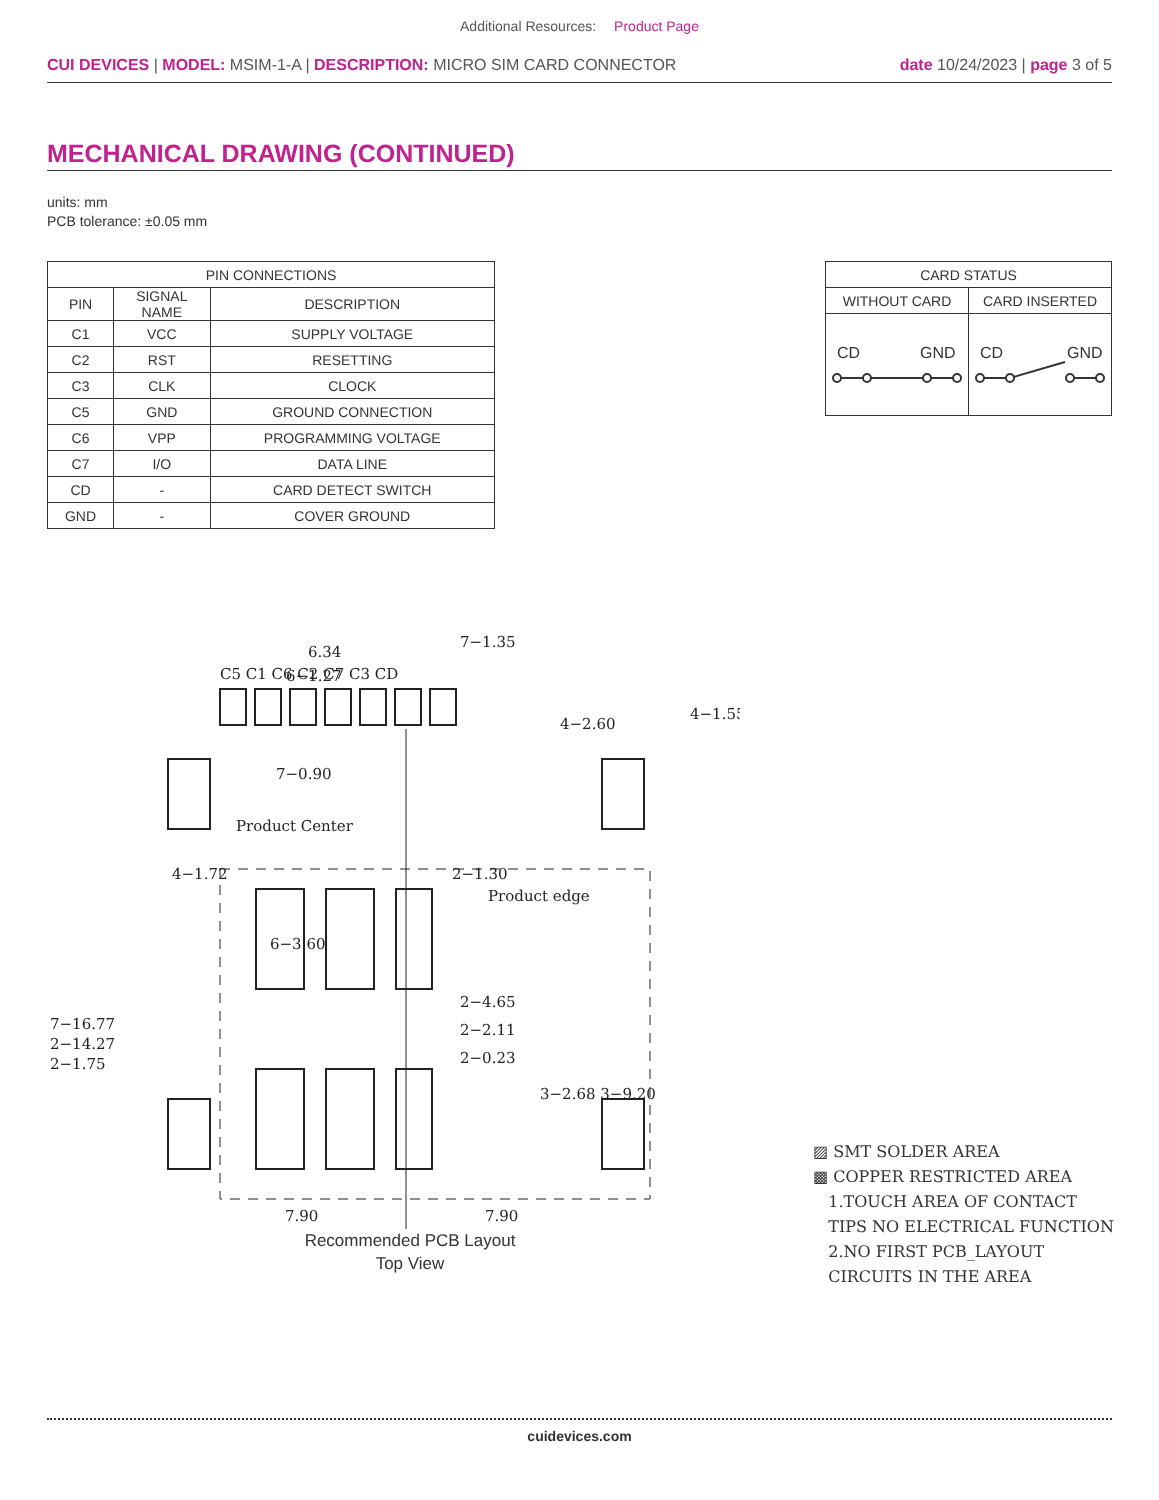Additional Resources: Product Page
CUI DEVICES | MODEL: MSIM-1-A | DESCRIPTION: MICRO SIM CARD CONNECTOR
date 10/24/2023 | page 3 of 5
MECHANICAL DRAWING (CONTINUED)
units: mm
PCB tolerance: ±0.05 mm
| PIN CONNECTIONS | | |
| --- | --- | --- |
| PIN | SIGNAL NAME | DESCRIPTION |
| C1 | VCC | SUPPLY VOLTAGE |
| C2 | RST | RESETTING |
| C3 | CLK | CLOCK |
| C5 | GND | GROUND CONNECTION |
| C6 | VPP | PROGRAMMING VOLTAGE |
| C7 | I/O | DATA LINE |
| CD | - | CARD DETECT SWITCH |
| GND | - | COVER GROUND |
| CARD STATUS | |
| --- | --- |
| WITHOUT CARD | CARD INSERTED |
| CD GND | CD GND |
6.34
6−1.27
C5 C1 C6 C2 C7 C3 CD
7−0.90
Product Center
4−1.72
2−1.30
Product edge
2−4.65
2−2.11
2−0.23
4−1.55
7.90
7.90
7−16.77
2−14.27
4−2.60
6−3.60
2−1.75
3−2.68 3−9.20
7−1.35
Recommended PCB Layout
Top View
▨ SMT SOLDER AREA
▩ COPPER RESTRICTED AREA
1.TOUCH AREA OF CONTACT
TIPS NO ELECTRICAL FUNCTION
2.NO FIRST PCB_LAYOUT
CIRCUITS IN THE AREA
cuidevices.com